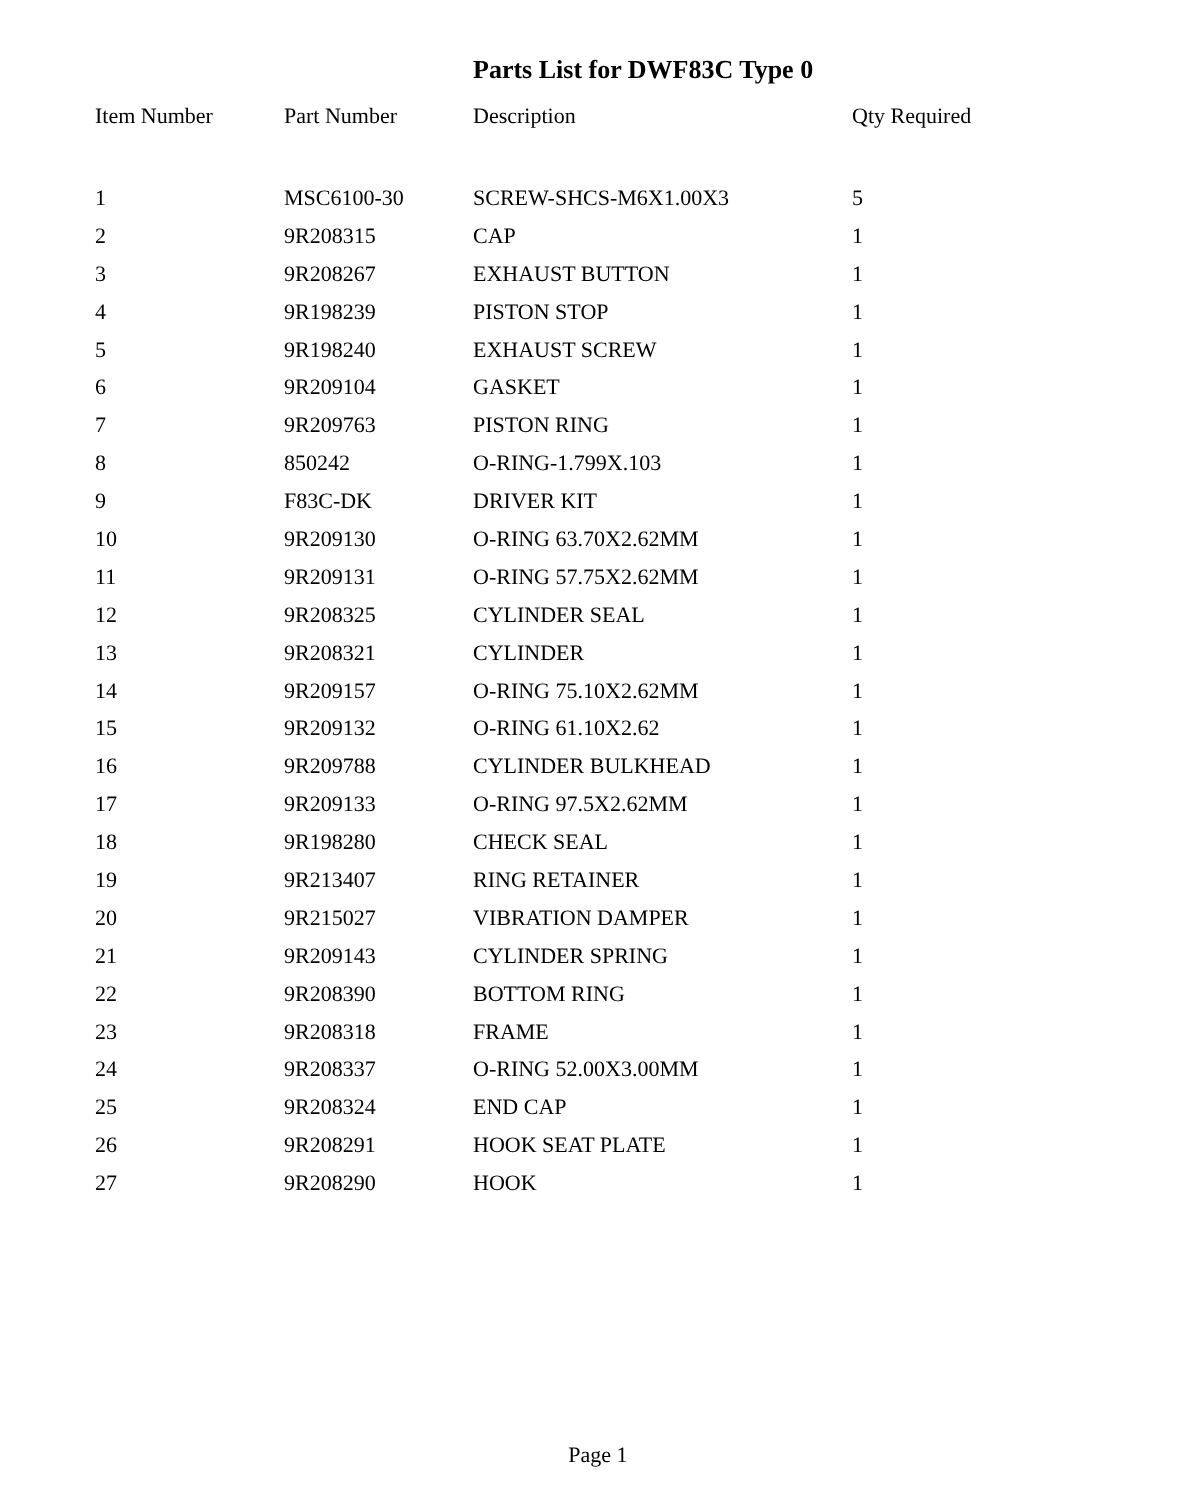Parts List for DWF83C Type 0
| Item Number | Part Number | Description | Qty Required |
| --- | --- | --- | --- |
| 1 | MSC6100-30 | SCREW-SHCS-M6X1.00X3 | 5 |
| 2 | 9R208315 | CAP | 1 |
| 3 | 9R208267 | EXHAUST BUTTON | 1 |
| 4 | 9R198239 | PISTON STOP | 1 |
| 5 | 9R198240 | EXHAUST SCREW | 1 |
| 6 | 9R209104 | GASKET | 1 |
| 7 | 9R209763 | PISTON RING | 1 |
| 8 | 850242 | O-RING-1.799X.103 | 1 |
| 9 | F83C-DK | DRIVER KIT | 1 |
| 10 | 9R209130 | O-RING 63.70X2.62MM | 1 |
| 11 | 9R209131 | O-RING 57.75X2.62MM | 1 |
| 12 | 9R208325 | CYLINDER SEAL | 1 |
| 13 | 9R208321 | CYLINDER | 1 |
| 14 | 9R209157 | O-RING 75.10X2.62MM | 1 |
| 15 | 9R209132 | O-RING 61.10X2.62 | 1 |
| 16 | 9R209788 | CYLINDER BULKHEAD | 1 |
| 17 | 9R209133 | O-RING 97.5X2.62MM | 1 |
| 18 | 9R198280 | CHECK SEAL | 1 |
| 19 | 9R213407 | RING RETAINER | 1 |
| 20 | 9R215027 | VIBRATION DAMPER | 1 |
| 21 | 9R209143 | CYLINDER SPRING | 1 |
| 22 | 9R208390 | BOTTOM RING | 1 |
| 23 | 9R208318 | FRAME | 1 |
| 24 | 9R208337 | O-RING 52.00X3.00MM | 1 |
| 25 | 9R208324 | END CAP | 1 |
| 26 | 9R208291 | HOOK SEAT PLATE | 1 |
| 27 | 9R208290 | HOOK | 1 |
Page 1